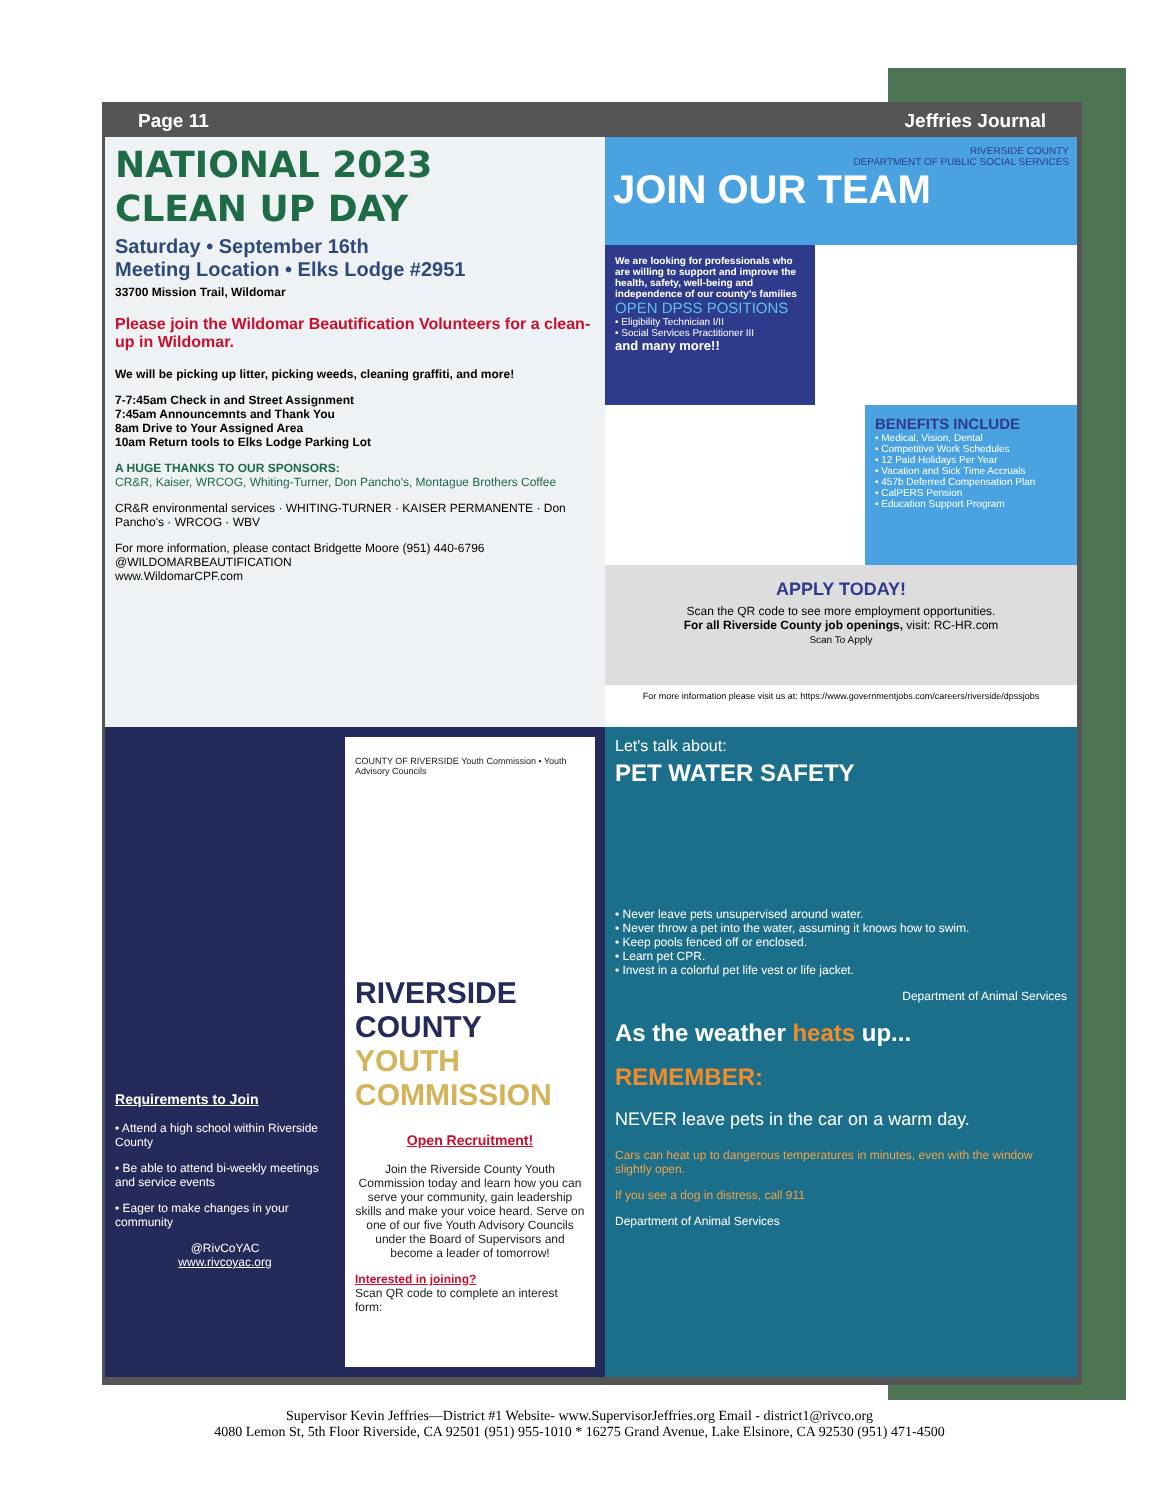Page 11 Jeffries Journal
NATIONAL 2023
CLEAN UP DAY
Saturday • September 16th
Meeting Location • Elks Lodge #2951
33700 Mission Trail, Wildomar
Please join the Wildomar Beautification Volunteers for a clean-up in Wildomar.
We will be picking up litter, picking weeds, cleaning graffiti, and more!
7-7:45am Check in and Street Assignment
7:45am Announcemnts and Thank You
8am Drive to Your Assigned Area
10am Return tools to Elks Lodge Parking Lot
A HUGE THANKS TO OUR SPONSORS:
CR&R, Kaiser, WRCOG, Whiting-Turner, Don Pancho's, Montague Brothers Coffee
CR&R environmental services · WHITING-TURNER · KAISER PERMANENTE · Don Pancho's · WRCOG · WBV
For more information, please contact Bridgette Moore (951) 440-6796
@WILDOMARBEAUTIFICATION
www.WildomarCPF.com
RIVERSIDE COUNTY
DEPARTMENT OF PUBLIC SOCIAL SERVICES
JOIN OUR TEAM
We are looking for professionals who are willing to support and improve the health, safety, well-being and independence of our county's families
OPEN DPSS POSITIONS
• Eligibility Technician I/II
• Social Services Practitioner III
and many more!!
BENEFITS INCLUDE
• Medical, Vision, Dental
• Competitive Work Schedules
• 12 Paid Holidays Per Year
• Vacation and Sick Time Accruals
• 457b Deferred Compensation Plan
• CalPERS Pension
• Education Support Program
APPLY TODAY!
Scan the QR code to see more employment opportunities.
For all Riverside County job openings, visit: RC-HR.com
Scan To Apply
For more information please visit us at: https://www.governmentjobs.com/careers/riverside/dpssjobs
Requirements to Join
• Attend a high school within Riverside County
• Be able to attend bi-weekly meetings and service events
• Eager to make changes in your community
@RivCoYAC
www.rivcoyac.org
COUNTY OF RIVERSIDE Youth Commission • Youth Advisory Councils
RIVERSIDE COUNTY YOUTH COMMISSION
Open Recruitment!
Join the Riverside County Youth Commission today and learn how you can serve your community, gain leadership skills and make your voice heard. Serve on one of our five Youth Advisory Councils under the Board of Supervisors and become a leader of tomorrow!
Interested in joining?
Scan QR code to complete an interest form:
Let's talk about:
PET WATER SAFETY
• Never leave pets unsupervised around water.
• Never throw a pet into the water, assuming it knows how to swim.
• Keep pools fenced off or enclosed.
• Learn pet CPR.
• Invest in a colorful pet life vest or life jacket.
Department of Animal Services
As the weather heats up...
REMEMBER:
NEVER leave pets in the car on a warm day.
Cars can heat up to dangerous temperatures in minutes, even with the window slightly open.
If you see a dog in distress, call 911
Department of Animal Services
Supervisor Kevin Jeffries—District #1 Website- www.SupervisorJeffries.org Email - district1@rivco.org
4080 Lemon St, 5th Floor Riverside, CA 92501 (951) 955-1010 * 16275 Grand Avenue, Lake Elsinore, CA 92530 (951) 471-4500